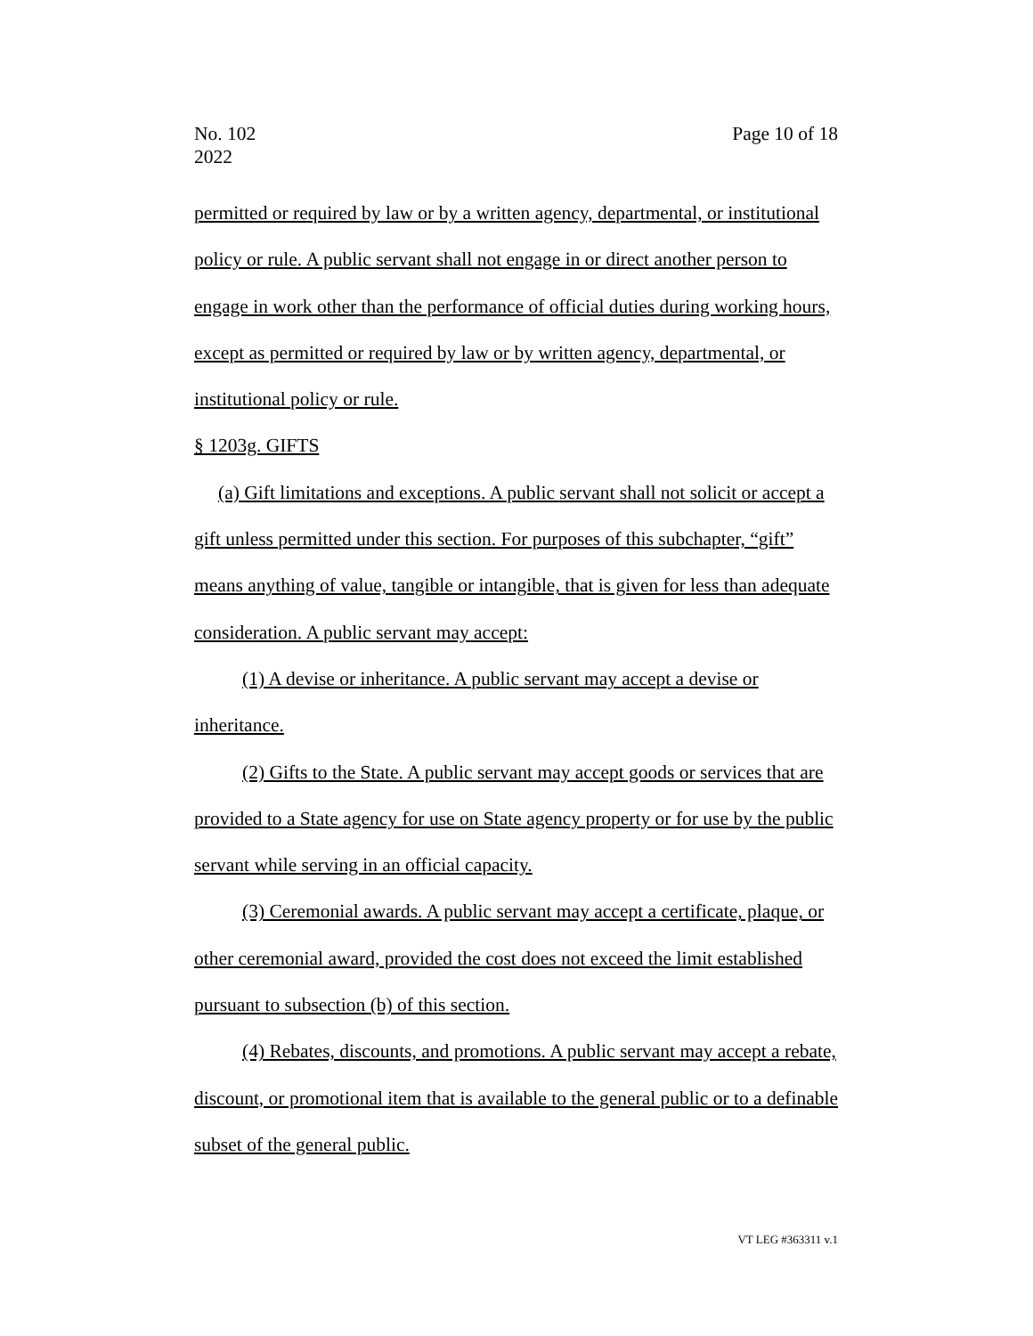No. 102
2022
Page 10 of 18
permitted or required by law or by a written agency, departmental, or institutional policy or rule. A public servant shall not engage in or direct another person to engage in work other than the performance of official duties during working hours, except as permitted or required by law or by written agency, departmental, or institutional policy or rule.
§ 1203g. GIFTS
(a) Gift limitations and exceptions. A public servant shall not solicit or accept a gift unless permitted under this section. For purposes of this subchapter, “gift” means anything of value, tangible or intangible, that is given for less than adequate consideration. A public servant may accept:
(1) A devise or inheritance. A public servant may accept a devise or inheritance.
(2) Gifts to the State. A public servant may accept goods or services that are provided to a State agency for use on State agency property or for use by the public servant while serving in an official capacity.
(3) Ceremonial awards. A public servant may accept a certificate, plaque, or other ceremonial award, provided the cost does not exceed the limit established pursuant to subsection (b) of this section.
(4) Rebates, discounts, and promotions. A public servant may accept a rebate, discount, or promotional item that is available to the general public or to a definable subset of the general public.
VT LEG #363311 v.1